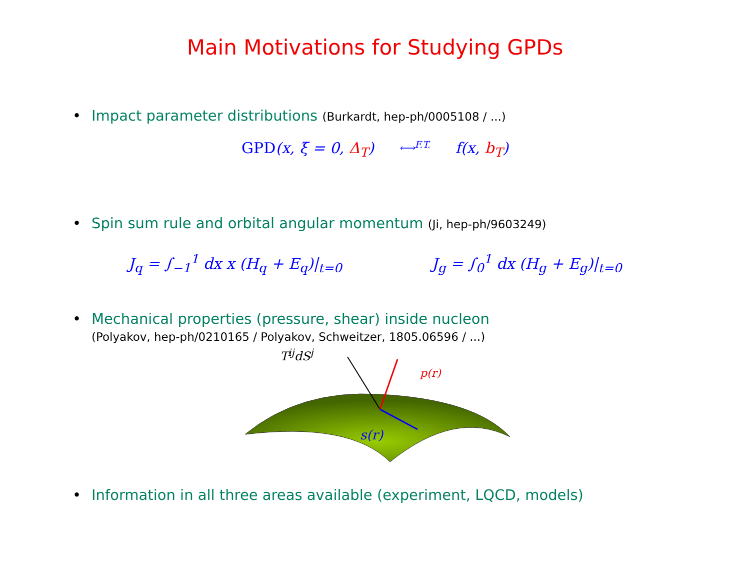Main Motivations for Studying GPDs
• Impact parameter distributions (Burkardt, hep-ph/0005108 / ...)
GPD(x, ξ = 0, Δ<sub>T</sub>) ⟷<sup>F.T.</sup> f(x, b<sub>T</sub>)
• Spin sum rule and orbital angular momentum (Ji, hep-ph/9603249)
J<sub>q</sub> = ∫<sub>−1</sub><sup>1</sup> dx x (H<sub>q</sub> + E<sub>q</sub>)|<sub>t=0</sub> J<sub>g</sub> = ∫<sub>0</sub><sup>1</sup> dx (H<sub>g</sub> + E<sub>g</sub>)|<sub>t=0</sub>
• Mechanical properties (pressure, shear) inside nucleon
(Polyakov, hep-ph/0210165 / Polyakov, Schweitzer, 1805.06596 / ...)
p(r)
s(r)
T<sup>ij</sup>dS<sup>j</sup>
• Information in all three areas available (experiment, LQCD, models)